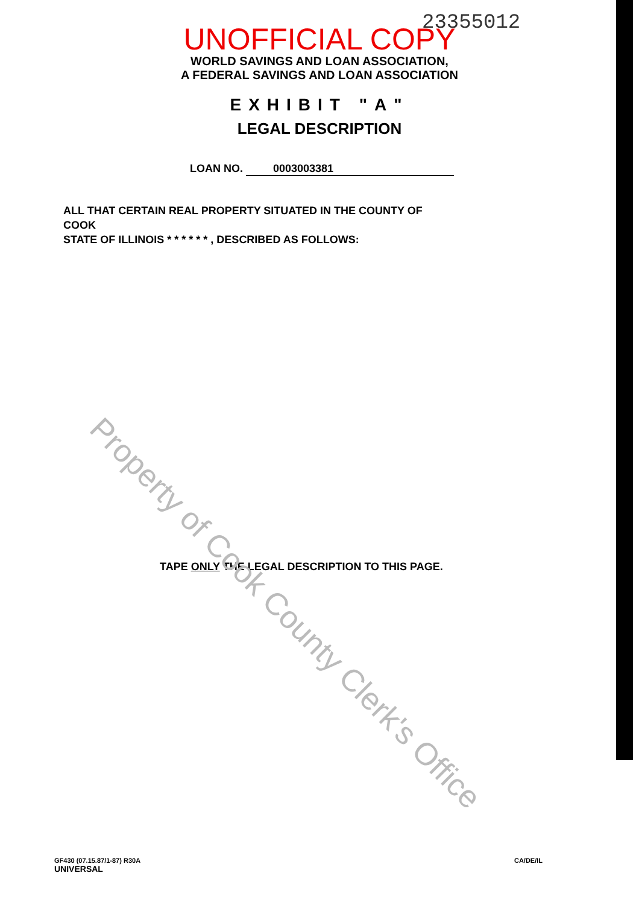23355012
UNOFFICIAL COPY
WORLD SAVINGS AND LOAN ASSOCIATION,
A FEDERAL SAVINGS AND LOAN ASSOCIATION
EXHIBIT "A"
LEGAL DESCRIPTION
LOAN NO. 0003003381
ALL THAT CERTAIN REAL PROPERTY SITUATED IN THE COUNTY OF COOK
STATE OF ILLINOIS * * * * * * , DESCRIBED AS FOLLOWS:
TAPE ONLY THE LEGAL DESCRIPTION TO THIS PAGE.
GF430 (07.15.87/1-87) R30A
UNIVERSAL
CA/DE/IL
Property of Cook County Clerk's Office